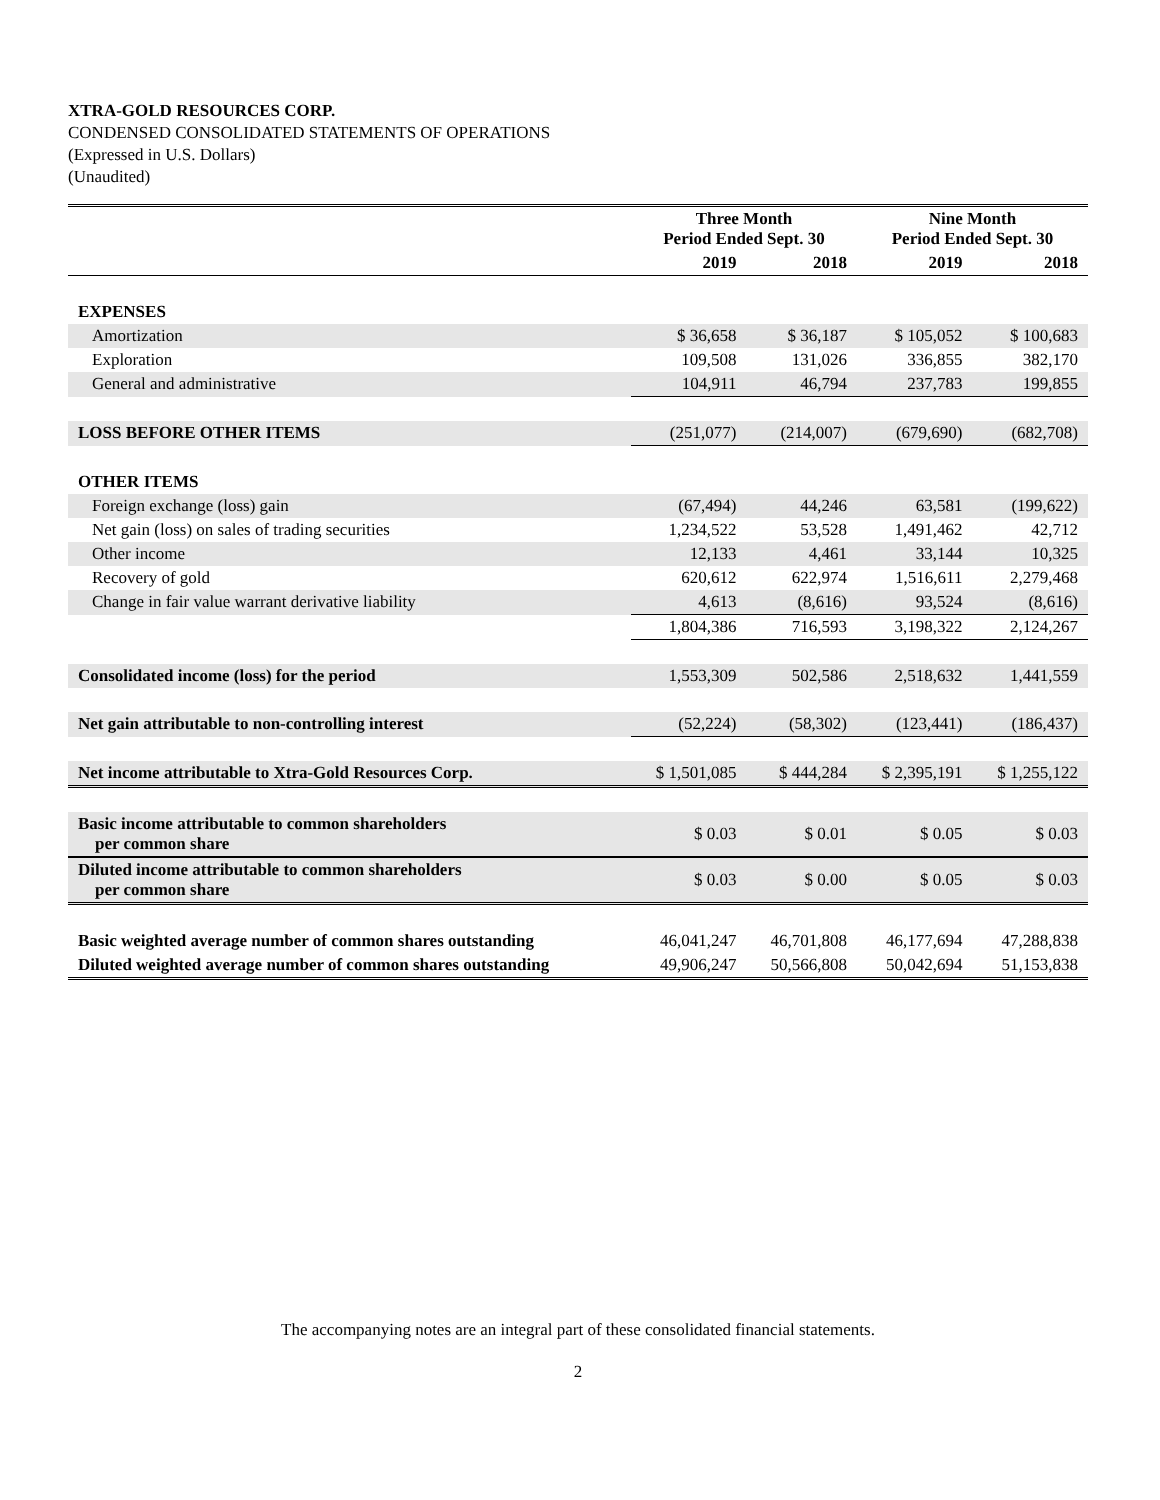XTRA-GOLD RESOURCES CORP.
CONDENSED CONSOLIDATED STATEMENTS OF OPERATIONS
(Expressed in U.S. Dollars)
(Unaudited)
| | Three Month Period Ended Sept. 30 | | Nine Month Period Ended Sept. 30 | |
| --- | --- | --- | --- | --- |
| | 2019 | 2018 | 2019 | 2018 |
| EXPENSES | | | | |
| Amortization | $ 36,658 | $ 36,187 | $ 105,052 | $ 100,683 |
| Exploration | 109,508 | 131,026 | 336,855 | 382,170 |
| General and administrative | 104,911 | 46,794 | 237,783 | 199,855 |
| LOSS BEFORE OTHER ITEMS | (251,077) | (214,007) | (679,690) | (682,708) |
| OTHER ITEMS | | | | |
| Foreign exchange (loss) gain | (67,494) | 44,246 | 63,581 | (199,622) |
| Net gain (loss) on sales of trading securities | 1,234,522 | 53,528 | 1,491,462 | 42,712 |
| Other income | 12,133 | 4,461 | 33,144 | 10,325 |
| Recovery of gold | 620,612 | 622,974 | 1,516,611 | 2,279,468 |
| Change in fair value warrant derivative liability | 4,613 | (8,616) | 93,524 | (8,616) |
| | 1,804,386 | 716,593 | 3,198,322 | 2,124,267 |
| Consolidated income (loss) for the period | 1,553,309 | 502,586 | 2,518,632 | 1,441,559 |
| Net gain attributable to non-controlling interest | (52,224) | (58,302) | (123,441) | (186,437) |
| Net income attributable to Xtra-Gold Resources Corp. | $ 1,501,085 | $ 444,284 | $ 2,395,191 | $ 1,255,122 |
| Basic income attributable to common shareholders per common share | $ 0.03 | $ 0.01 | $ 0.05 | $ 0.03 |
| Diluted income attributable to common shareholders per common share | $ 0.03 | $ 0.00 | $ 0.05 | $ 0.03 |
| Basic weighted average number of common shares outstanding | 46,041,247 | 46,701,808 | 46,177,694 | 47,288,838 |
| Diluted weighted average number of common shares outstanding | 49,906,247 | 50,566,808 | 50,042,694 | 51,153,838 |
The accompanying notes are an integral part of these consolidated financial statements.
2